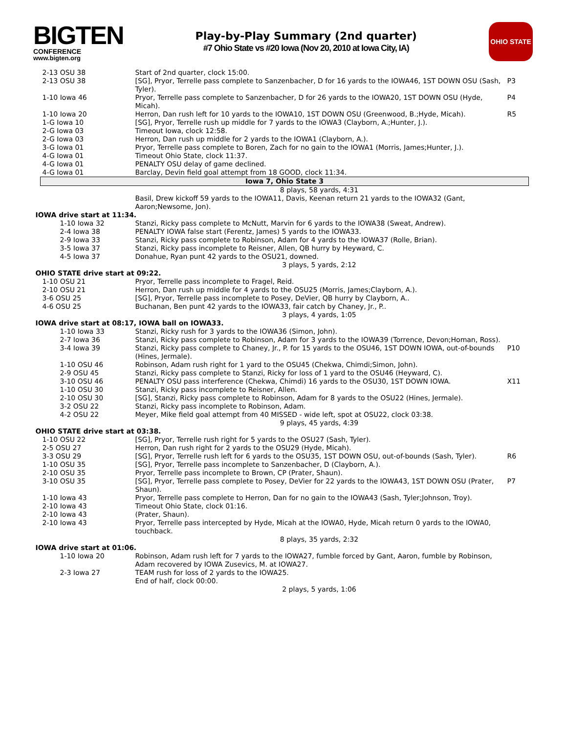BIGTEN
CONFERENCE
www.bigten.org
Play-by-Play Summary (2nd quarter)
#7 Ohio State vs #20 Iowa (Nov 20, 2010 at Iowa City, IA)
OHIO STATE
| 2-13 OSU 38 | Start of 2nd quarter, clock 15:00. | |
| 2-13 OSU 38 | [SG], Pryor, Terrelle pass complete to Sanzenbacher, D for 16 yards to the IOWA46, 1ST DOWN OSU (Sash, Tyler). | P3 |
| 1-10 Iowa 46 | Pryor, Terrelle pass complete to Sanzenbacher, D for 26 yards to the IOWA20, 1ST DOWN OSU (Hyde, Micah). | P4 |
| 1-10 Iowa 20 | Herron, Dan rush left for 10 yards to the IOWA10, 1ST DOWN OSU (Greenwood, B.;Hyde, Micah). | R5 |
| 1-G Iowa 10 | [SG], Pryor, Terrelle rush up middle for 7 yards to the IOWA3 (Clayborn, A.;Hunter, J.). | |
| 2-G Iowa 03 | Timeout Iowa, clock 12:58. | |
| 2-G Iowa 03 | Herron, Dan rush up middle for 2 yards to the IOWA1 (Clayborn, A.). | |
| 3-G Iowa 01 | Pryor, Terrelle pass complete to Boren, Zach for no gain to the IOWA1 (Morris, James;Hunter, J.). | |
| 4-G Iowa 01 | Timeout Ohio State, clock 11:37. | |
| 4-G Iowa 01 | PENALTY OSU delay of game declined. | |
| 4-G Iowa 01 | Barclay, Devin field goal attempt from 18 GOOD, clock 11:34. | |
| Iowa 7, Ohio State 3 | | |
| | 8 plays, 58 yards, 4:31 | |
| | Basil, Drew kickoff 59 yards to the IOWA11, Davis, Keenan return 21 yards to the IOWA32 (Gant, Aaron;Newsome, Jon). | |
| IOWA drive start at 11:34. | | |
| 1-10 Iowa 32 | Stanzi, Ricky pass complete to McNutt, Marvin for 6 yards to the IOWA38 (Sweat, Andrew). | |
| 2-4 Iowa 38 | PENALTY IOWA false start (Ferentz, James) 5 yards to the IOWA33. | |
| 2-9 Iowa 33 | Stanzi, Ricky pass complete to Robinson, Adam for 4 yards to the IOWA37 (Rolle, Brian). | |
| 3-5 Iowa 37 | Stanzi, Ricky pass incomplete to Reisner, Allen, QB hurry by Heyward, C. | |
| 4-5 Iowa 37 | Donahue, Ryan punt 42 yards to the OSU21, downed. | |
| | 3 plays, 5 yards, 2:12 | |
| OHIO STATE drive start at 09:22. | | |
| 1-10 OSU 21 | Pryor, Terrelle pass incomplete to Fragel, Reid. | |
| 2-10 OSU 21 | Herron, Dan rush up middle for 4 yards to the OSU25 (Morris, James;Clayborn, A.). | |
| 3-6 OSU 25 | [SG], Pryor, Terrelle pass incomplete to Posey, DeVier, QB hurry by Clayborn, A.. | |
| 4-6 OSU 25 | Buchanan, Ben punt 42 yards to the IOWA33, fair catch by Chaney, Jr., P.. | |
| | 3 plays, 4 yards, 1:05 | |
| IOWA drive start at 08:17, IOWA ball on IOWA33. | | |
| 1-10 Iowa 33 | Stanzi, Ricky rush for 3 yards to the IOWA36 (Simon, John). | |
| 2-7 Iowa 36 | Stanzi, Ricky pass complete to Robinson, Adam for 3 yards to the IOWA39 (Torrence, Devon;Homan, Ross). | |
| 3-4 Iowa 39 | Stanzi, Ricky pass complete to Chaney, Jr., P. for 15 yards to the OSU46, 1ST DOWN IOWA, out-of-bounds (Hines, Jermale). | P10 |
| 1-10 OSU 46 | Robinson, Adam rush right for 1 yard to the OSU45 (Chekwa, Chimdi;Simon, John). | |
| 2-9 OSU 45 | Stanzi, Ricky pass complete to Stanzi, Ricky for loss of 1 yard to the OSU46 (Heyward, C). | |
| 3-10 OSU 46 | PENALTY OSU pass interference (Chekwa, Chimdi) 16 yards to the OSU30, 1ST DOWN IOWA. | X11 |
| 1-10 OSU 30 | Stanzi, Ricky pass incomplete to Reisner, Allen. | |
| 2-10 OSU 30 | [SG], Stanzi, Ricky pass complete to Robinson, Adam for 8 yards to the OSU22 (Hines, Jermale). | |
| 3-2 OSU 22 | Stanzi, Ricky pass incomplete to Robinson, Adam. | |
| 4-2 OSU 22 | Meyer, Mike field goal attempt from 40 MISSED - wide left, spot at OSU22, clock 03:38. | |
| | 9 plays, 45 yards, 4:39 | |
| OHIO STATE drive start at 03:38. | | |
| 1-10 OSU 22 | [SG], Pryor, Terrelle rush right for 5 yards to the OSU27 (Sash, Tyler). | |
| 2-5 OSU 27 | Herron, Dan rush right for 2 yards to the OSU29 (Hyde, Micah). | |
| 3-3 OSU 29 | [SG], Pryor, Terrelle rush left for 6 yards to the OSU35, 1ST DOWN OSU, out-of-bounds (Sash, Tyler). | R6 |
| 1-10 OSU 35 | [SG], Pryor, Terrelle pass incomplete to Sanzenbacher, D (Clayborn, A.). | |
| 2-10 OSU 35 | Pryor, Terrelle pass incomplete to Brown, CP (Prater, Shaun). | |
| 3-10 OSU 35 | [SG], Pryor, Terrelle pass complete to Posey, DeVier for 22 yards to the IOWA43, 1ST DOWN OSU (Prater, Shaun). | P7 |
| 1-10 Iowa 43 | Pryor, Terrelle pass complete to Herron, Dan for no gain to the IOWA43 (Sash, Tyler;Johnson, Troy). | |
| 2-10 Iowa 43 | Timeout Ohio State, clock 01:16. | |
| 2-10 Iowa 43 | (Prater, Shaun). | |
| 2-10 Iowa 43 | Pryor, Terrelle pass intercepted by Hyde, Micah at the IOWA0, Hyde, Micah return 0 yards to the IOWA0, touchback. | |
| | 8 plays, 35 yards, 2:32 | |
| IOWA drive start at 01:06. | | |
| 1-10 Iowa 20 | Robinson, Adam rush left for 7 yards to the IOWA27, fumble forced by Gant, Aaron, fumble by Robinson, Adam recovered by IOWA Zusevics, M. at IOWA27. | |
| 2-3 Iowa 27 | TEAM rush for loss of 2 yards to the IOWA25. End of half, clock 00:00. | |
| | 2 plays, 5 yards, 1:06 | |